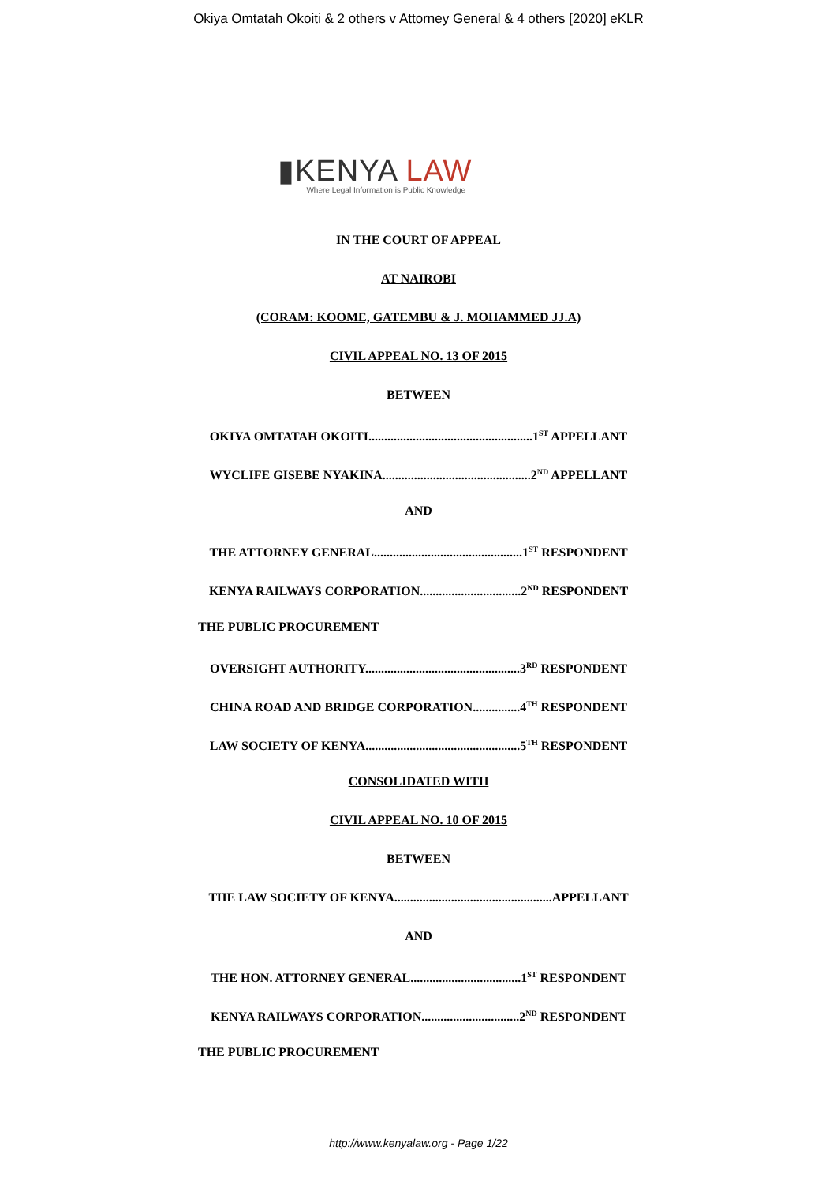Okiya Omtatah Okoiti & 2 others v Attorney General & 4 others [2020] eKLR
▮KENYA LAW Where Legal Information is Public Knowledge
IN THE COURT OF APPEAL
AT NAIROBI
(CORAM: KOOME, GATEMBU & J. MOHAMMED JJ.A)
CIVIL APPEAL NO. 13 OF 2015
BETWEEN
OKIYA OMTATAH OKOITI....................................................1<sup>ST</sup> APPELLANT
WYCLIFE GISEBE NYAKINA...............................................2<sup>ND</sup> APPELLANT
AND
THE ATTORNEY GENERAL...............................................1<sup>ST</sup> RESPONDENT
KENYA RAILWAYS CORPORATION................................2<sup>ND</sup> RESPONDENT
THE PUBLIC PROCUREMENT
OVERSIGHT AUTHORITY.................................................3<sup>RD</sup> RESPONDENT
CHINA ROAD AND BRIDGE CORPORATION...............4<sup>TH</sup> RESPONDENT
LAW SOCIETY OF KENYA.................................................5<sup>TH</sup> RESPONDENT
CONSOLIDATED WITH
CIVIL APPEAL NO. 10 OF 2015
BETWEEN
THE LAW SOCIETY OF KENYA..................................................APPELLANT
AND
THE HON. ATTORNEY GENERAL...................................1<sup>ST</sup> RESPONDENT
KENYA RAILWAYS CORPORATION...............................2<sup>ND</sup> RESPONDENT
THE PUBLIC PROCUREMENT
http://www.kenyalaw.org - Page 1/22